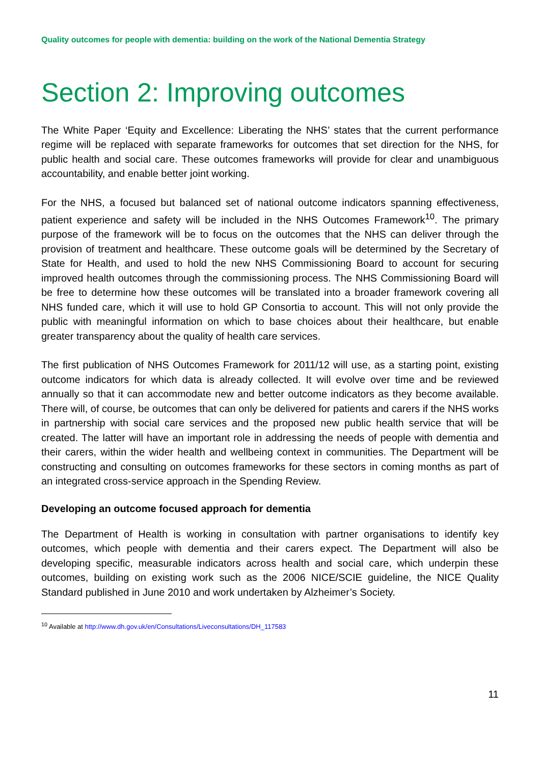Quality outcomes for people with dementia: building on the work of the National Dementia Strategy
Section 2: Improving outcomes
The White Paper ‘Equity and Excellence: Liberating the NHS’ states that the current performance regime will be replaced with separate frameworks for outcomes that set direction for the NHS, for public health and social care. These outcomes frameworks will provide for clear and unambiguous accountability, and enable better joint working.
For the NHS, a focused but balanced set of national outcome indicators spanning effectiveness, patient experience and safety will be included in the NHS Outcomes Framework<sup>10</sup>. The primary purpose of the framework will be to focus on the outcomes that the NHS can deliver through the provision of treatment and healthcare. These outcome goals will be determined by the Secretary of State for Health, and used to hold the new NHS Commissioning Board to account for securing improved health outcomes through the commissioning process. The NHS Commissioning Board will be free to determine how these outcomes will be translated into a broader framework covering all NHS funded care, which it will use to hold GP Consortia to account. This will not only provide the public with meaningful information on which to base choices about their healthcare, but enable greater transparency about the quality of health care services.
The first publication of NHS Outcomes Framework for 2011/12 will use, as a starting point, existing outcome indicators for which data is already collected. It will evolve over time and be reviewed annually so that it can accommodate new and better outcome indicators as they become available. There will, of course, be outcomes that can only be delivered for patients and carers if the NHS works in partnership with social care services and the proposed new public health service that will be created. The latter will have an important role in addressing the needs of people with dementia and their carers, within the wider health and wellbeing context in communities. The Department will be constructing and consulting on outcomes frameworks for these sectors in coming months as part of an integrated cross-service approach in the Spending Review.
Developing an outcome focused approach for dementia
The Department of Health is working in consultation with partner organisations to identify key outcomes, which people with dementia and their carers expect. The Department will also be developing specific, measurable indicators across health and social care, which underpin these outcomes, building on existing work such as the 2006 NICE/SCIE guideline, the NICE Quality Standard published in June 2010 and work undertaken by Alzheimer’s Society.
<sup>10</sup> Available at http://www.dh.gov.uk/en/Consultations/Liveconsultations/DH_117583
11